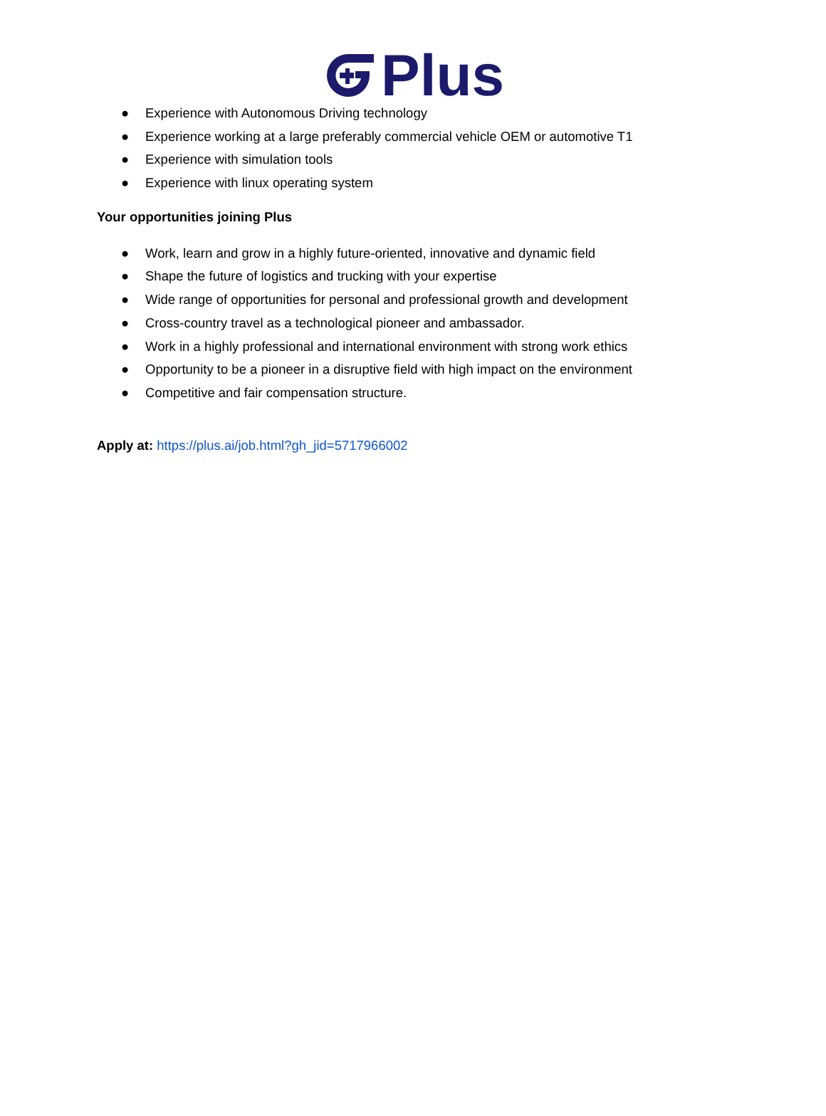Plus
● Experience with Autonomous Driving technology
● Experience working at a large preferably commercial vehicle OEM or automotive T1
● Experience with simulation tools
● Experience with linux operating system
Your opportunities joining Plus
● Work, learn and grow in a highly future-oriented, innovative and dynamic field
● Shape the future of logistics and trucking with your expertise
● Wide range of opportunities for personal and professional growth and development
● Cross-country travel as a technological pioneer and ambassador.
● Work in a highly professional and international environment with strong work ethics
● Opportunity to be a pioneer in a disruptive field with high impact on the environment
● Competitive and fair compensation structure.
Apply at: https://plus.ai/job.html?gh_jid=5717966002